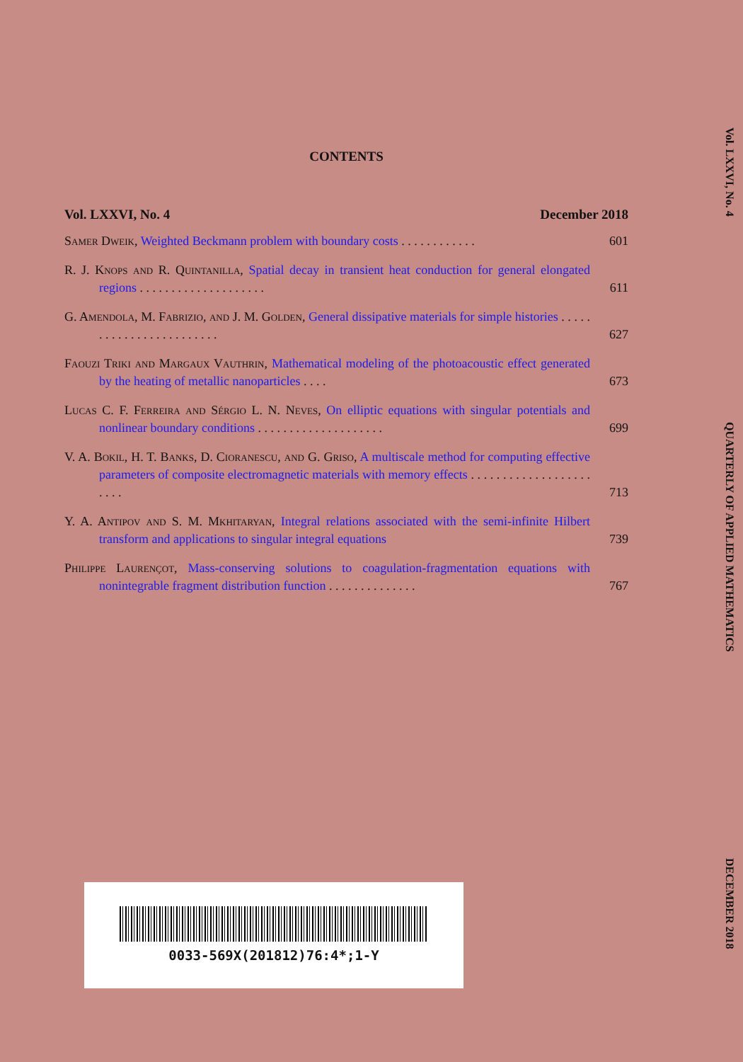CONTENTS
Vol. LXXVI, No. 4 December 2018
Samer Dweik, Weighted Beckmann problem with boundary costs . . . . . . . . . . . .
601
R. J. Knops and R. Quintanilla, Spatial decay in transient heat conduction for general elongated regions . . . . . . . . . . . . . . . . . . . .
611
G. Amendola, M. Fabrizio, and J. M. Golden, General dissipative materials for simple histories . . . . . . . . . . . . . . . . . . . . . . . .
627
Faouzi Triki and Margaux Vauthrin, Mathematical modeling of the photoacoustic effect generated by the heating of metallic nanoparticles . . . .
673
Lucas C. F. Ferreira and Sérgio L. N. Neves, On elliptic equations with singular potentials and nonlinear boundary conditions . . . . . . . . . . . . . . . . . . . .
699
V. A. Bokil, H. T. Banks, D. Cioranescu, and G. Griso, A multiscale method for computing effective parameters of composite electromagnetic materials with memory effects . . . . . . . . . . . . . . . . . . . . . . .
713
Y. A. Antipov and S. M. Mkhitaryan, Integral relations associated with the semi-infinite Hilbert transform and applications to singular integral equations
739
Philippe Laurençot, Mass-conserving solutions to coagulation-fragmentation equations with nonintegrable fragment distribution function . . . . . . . . . . . . . .
767
Vol. LXXVI, No. 4 QUARTERLY OF APPLIED MATHEMATICS DECEMBER 2018
0033-569X(201812)76:4*;1-Y